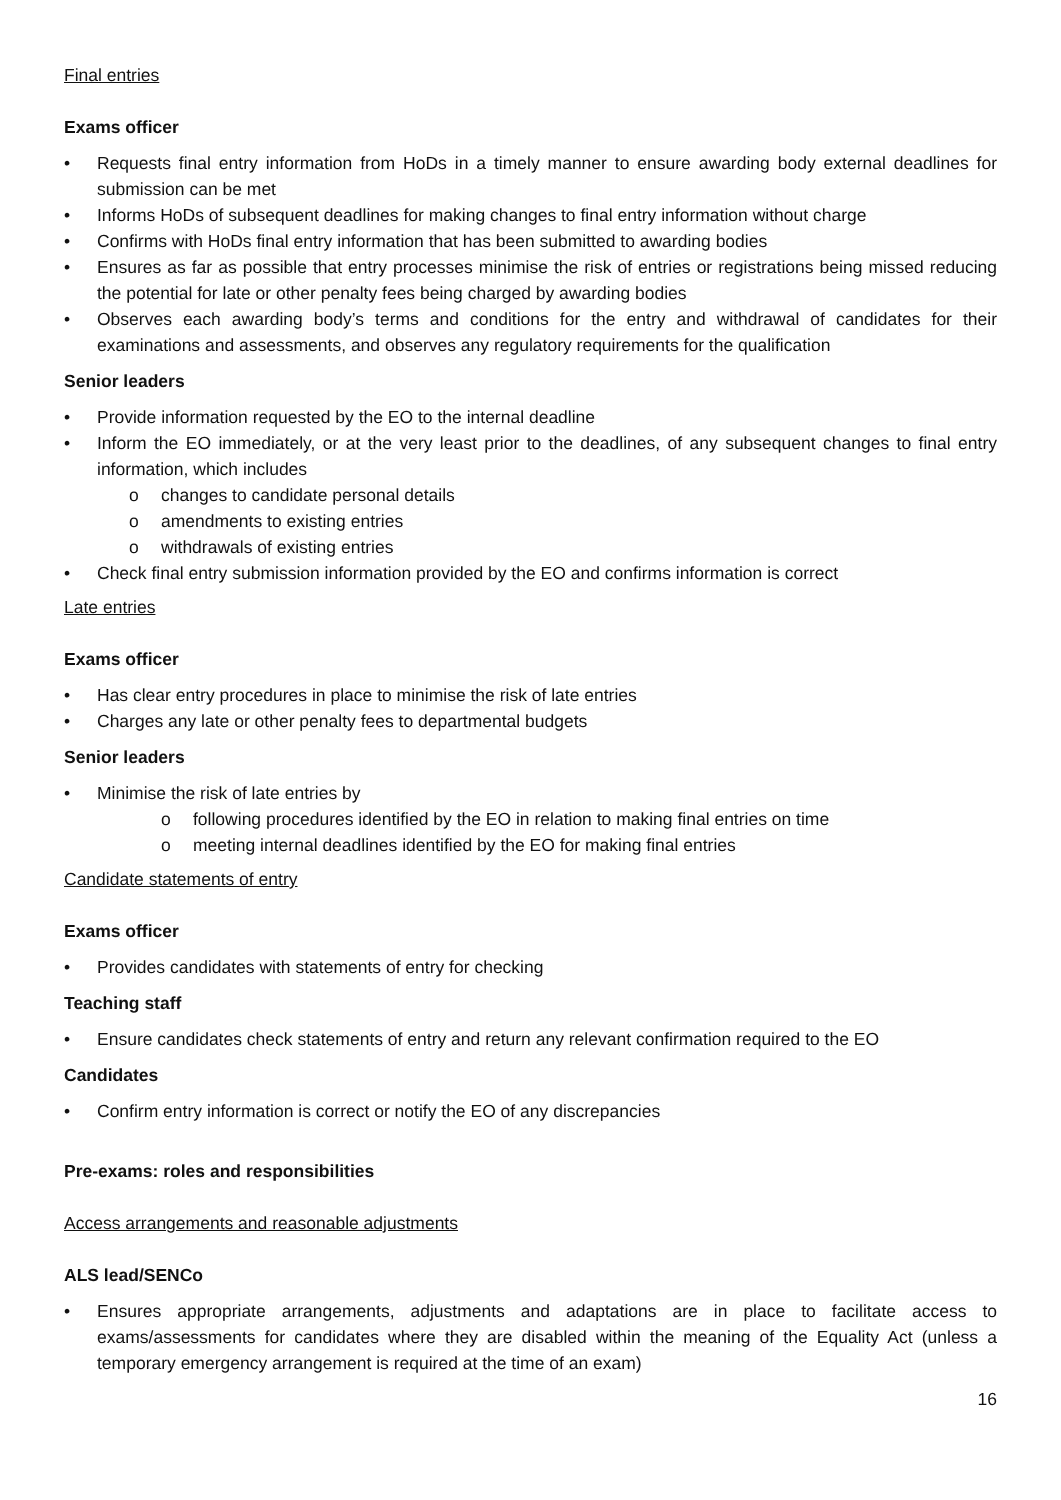Final entries
Exams officer
• Requests final entry information from HoDs in a timely manner to ensure awarding body external deadlines for submission can be met
• Informs HoDs of subsequent deadlines for making changes to final entry information without charge
• Confirms with HoDs final entry information that has been submitted to awarding bodies
• Ensures as far as possible that entry processes minimise the risk of entries or registrations being missed reducing the potential for late or other penalty fees being charged by awarding bodies
• Observes each awarding body’s terms and conditions for the entry and withdrawal of candidates for their examinations and assessments, and observes any regulatory requirements for the qualification
Senior leaders
• Provide information requested by the EO to the internal deadline
• Inform the EO immediately, or at the very least prior to the deadlines, of any subsequent changes to final entry information, which includes
o changes to candidate personal details
o amendments to existing entries
o withdrawals of existing entries
• Check final entry submission information provided by the EO and confirms information is correct
Late entries
Exams officer
• Has clear entry procedures in place to minimise the risk of late entries
• Charges any late or other penalty fees to departmental budgets
Senior leaders
• Minimise the risk of late entries by
o following procedures identified by the EO in relation to making final entries on time
o meeting internal deadlines identified by the EO for making final entries
Candidate statements of entry
Exams officer
• Provides candidates with statements of entry for checking
Teaching staff
• Ensure candidates check statements of entry and return any relevant confirmation required to the EO
Candidates
• Confirm entry information is correct or notify the EO of any discrepancies
Pre-exams: roles and responsibilities
Access arrangements and reasonable adjustments
ALS lead/SENCo
• Ensures appropriate arrangements, adjustments and adaptations are in place to facilitate access to exams/assessments for candidates where they are disabled within the meaning of the Equality Act (unless a temporary emergency arrangement is required at the time of an exam)
16